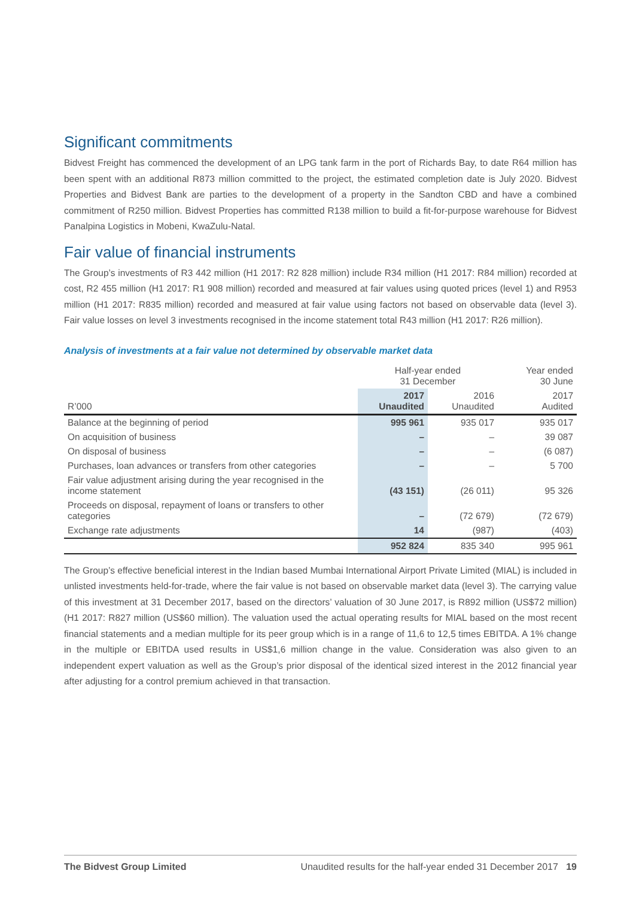Significant commitments
Bidvest Freight has commenced the development of an LPG tank farm in the port of Richards Bay, to date R64 million has been spent with an additional R873 million committed to the project, the estimated completion date is July 2020. Bidvest Properties and Bidvest Bank are parties to the development of a property in the Sandton CBD and have a combined commitment of R250 million. Bidvest Properties has committed R138 million to build a fit-for-purpose warehouse for Bidvest Panalpina Logistics in Mobeni, KwaZulu-Natal.
Fair value of financial instruments
The Group’s investments of R3 442 million (H1 2017: R2 828 million) include R34 million (H1 2017: R84 million) recorded at cost, R2 455 million (H1 2017: R1 908 million) recorded and measured at fair values using quoted prices (level 1) and R953 million (H1 2017: R835 million) recorded and measured at fair value using factors not based on observable data (level 3). Fair value losses on level 3 investments recognised in the income statement total R43 million (H1 2017: R26 million).
Analysis of investments at a fair value not determined by observable market data
| | Half-year ended 31 December | | Year ended 30 June |
| --- | --- | --- | --- |
| R’000 | 2017 Unaudited | 2016 Unaudited | 2017 Audited |
| Balance at the beginning of period | 995 961 | 935 017 | 935 017 |
| On acquisition of business | – | – | 39 087 |
| On disposal of business | – | – | (6 087) |
| Purchases, loan advances or transfers from other categories | – | – | 5 700 |
| Fair value adjustment arising during the year recognised in the income statement | (43 151) | (26 011) | 95 326 |
| Proceeds on disposal, repayment of loans or transfers to other categories | – | (72 679) | (72 679) |
| Exchange rate adjustments | 14 | (987) | (403) |
| | 952 824 | 835 340 | 995 961 |
The Group’s effective beneficial interest in the Indian based Mumbai International Airport Private Limited (MIAL) is included in unlisted investments held-for-trade, where the fair value is not based on observable market data (level 3). The carrying value of this investment at 31 December 2017, based on the directors’ valuation of 30 June 2017, is R892 million (US$72 million) (H1 2017: R827 million (US$60 million). The valuation used the actual operating results for MIAL based on the most recent financial statements and a median multiple for its peer group which is in a range of 11,6 to 12,5 times EBITDA. A 1% change in the multiple or EBITDA used results in US$1,6 million change in the value. Consideration was also given to an independent expert valuation as well as the Group’s prior disposal of the identical sized interest in the 2012 financial year after adjusting for a control premium achieved in that transaction.
The Bidvest Group Limited Unaudited results for the half-year ended 31 December 2017 19